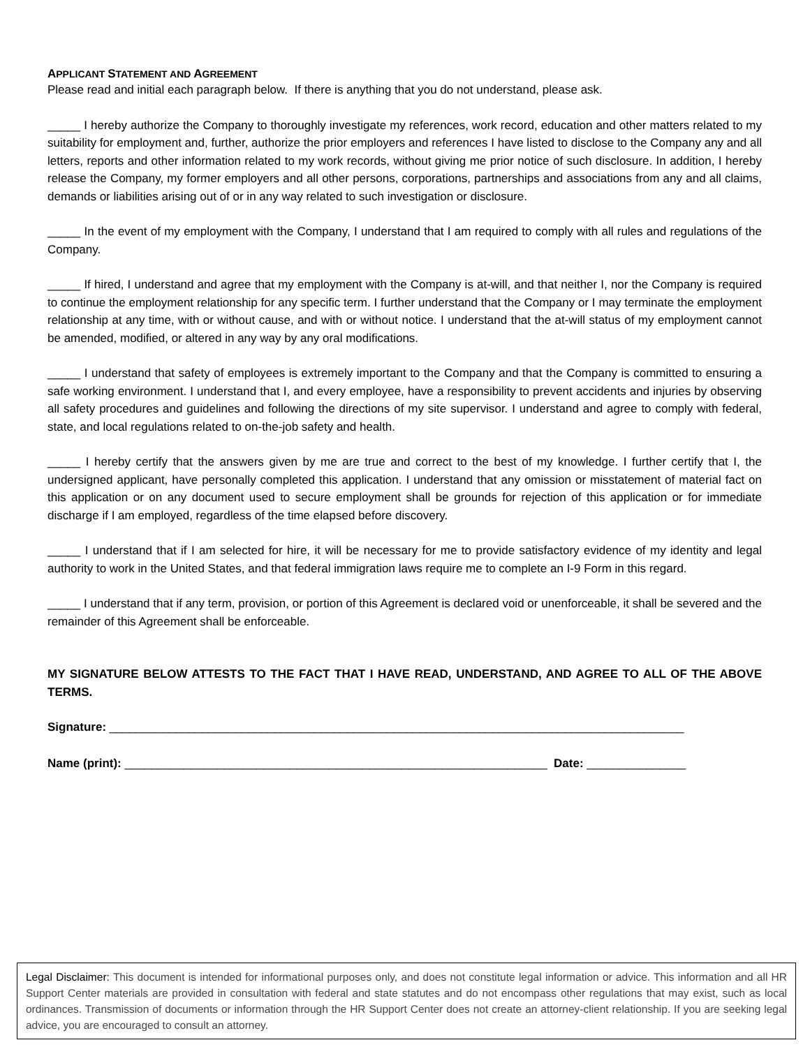APPLICANT STATEMENT AND AGREEMENT
Please read and initial each paragraph below. If there is anything that you do not understand, please ask.
_____ I hereby authorize the Company to thoroughly investigate my references, work record, education and other matters related to my suitability for employment and, further, authorize the prior employers and references I have listed to disclose to the Company any and all letters, reports and other information related to my work records, without giving me prior notice of such disclosure. In addition, I hereby release the Company, my former employers and all other persons, corporations, partnerships and associations from any and all claims, demands or liabilities arising out of or in any way related to such investigation or disclosure.
_____ In the event of my employment with the Company, I understand that I am required to comply with all rules and regulations of the Company.
_____ If hired, I understand and agree that my employment with the Company is at-will, and that neither I, nor the Company is required to continue the employment relationship for any specific term. I further understand that the Company or I may terminate the employment relationship at any time, with or without cause, and with or without notice. I understand that the at-will status of my employment cannot be amended, modified, or altered in any way by any oral modifications.
_____ I understand that safety of employees is extremely important to the Company and that the Company is committed to ensuring a safe working environment. I understand that I, and every employee, have a responsibility to prevent accidents and injuries by observing all safety procedures and guidelines and following the directions of my site supervisor. I understand and agree to comply with federal, state, and local regulations related to on-the-job safety and health.
_____ I hereby certify that the answers given by me are true and correct to the best of my knowledge. I further certify that I, the undersigned applicant, have personally completed this application. I understand that any omission or misstatement of material fact on this application or on any document used to secure employment shall be grounds for rejection of this application or for immediate discharge if I am employed, regardless of the time elapsed before discovery.
_____ I understand that if I am selected for hire, it will be necessary for me to provide satisfactory evidence of my identity and legal authority to work in the United States, and that federal immigration laws require me to complete an I-9 Form in this regard.
_____ I understand that if any term, provision, or portion of this Agreement is declared void or unenforceable, it shall be severed and the remainder of this Agreement shall be enforceable.
MY SIGNATURE BELOW ATTESTS TO THE FACT THAT I HAVE READ, UNDERSTAND, AND AGREE TO ALL OF THE ABOVE TERMS.
Signature: _______________________________________________________________________________________
Name (print): ________________________________________________________________ Date: _______________
Legal Disclaimer: This document is intended for informational purposes only, and does not constitute legal information or advice. This information and all HR Support Center materials are provided in consultation with federal and state statutes and do not encompass other regulations that may exist, such as local ordinances. Transmission of documents or information through the HR Support Center does not create an attorney-client relationship. If you are seeking legal advice, you are encouraged to consult an attorney.